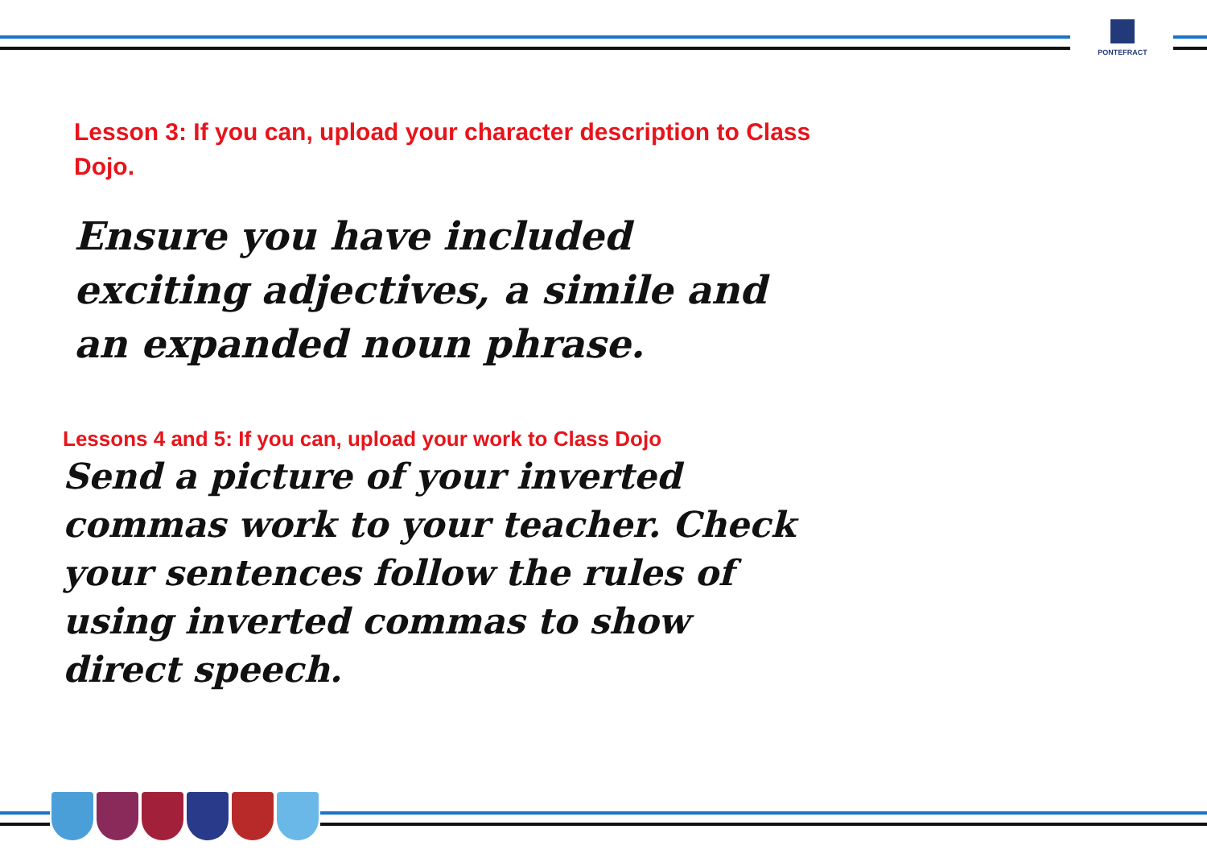PONTEFRACT
Lesson 3: If you can, upload your character description to Class Dojo.
Ensure you have included exciting adjectives, a simile and an expanded noun phrase.
Lessons 4 and 5: If you can, upload your work to Class Dojo
Send a picture of your inverted commas work to your teacher. Check your sentences follow the rules of using inverted commas to show direct speech.